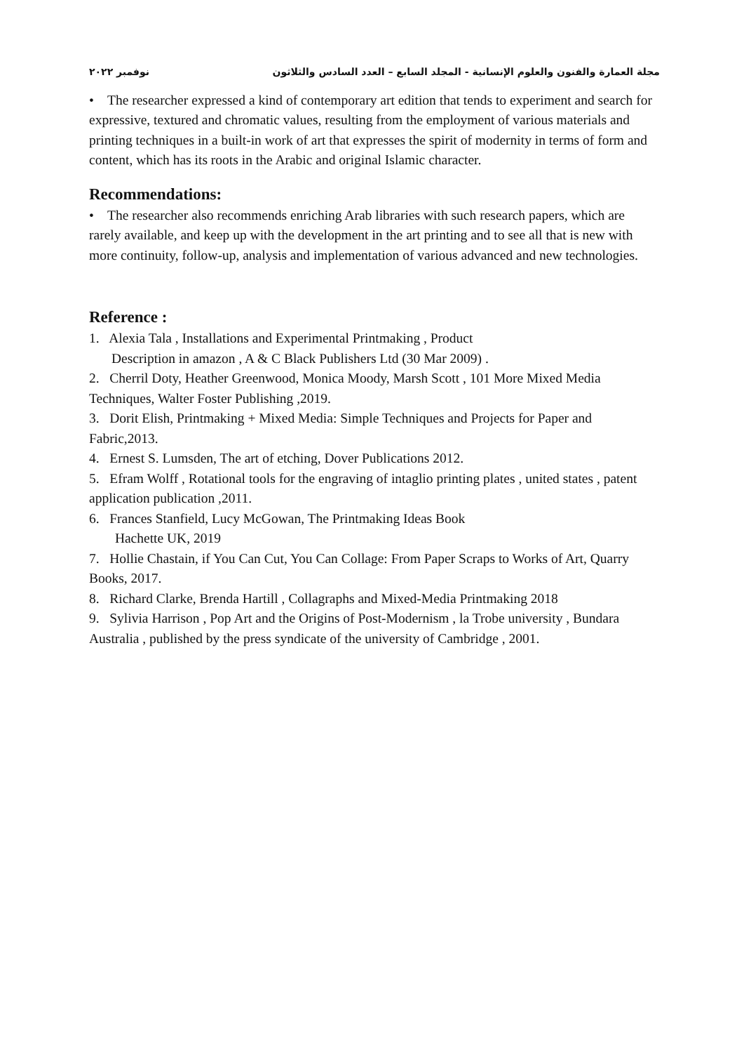مجلة العمارة والفنون والعلوم الإنسانية - المجلد السابع – العدد السادس والثلاثون نوفمبر ٢٠٢٢
• The researcher expressed a kind of contemporary art edition that tends to experiment and search for expressive, textured and chromatic values, resulting from the employment of various materials and printing techniques in a built-in work of art that expresses the spirit of modernity in terms of form and content, which has its roots in the Arabic and original Islamic character.
Recommendations:
• The researcher also recommends enriching Arab libraries with such research papers, which are rarely available, and keep up with the development in the art printing and to see all that is new with more continuity, follow-up, analysis and implementation of various advanced and new technologies.
Reference :
1. Alexia Tala , Installations and Experimental Printmaking , Product
Description in amazon , A & C Black Publishers Ltd (30 Mar 2009) .
2. Cherril Doty, Heather Greenwood, Monica Moody, Marsh Scott , 101 More Mixed Media Techniques, Walter Foster Publishing ,2019.
3. Dorit Elish, Printmaking + Mixed Media: Simple Techniques and Projects for Paper and Fabric,2013.
4. Ernest S. Lumsden, The art of etching, Dover Publications 2012.
5. Efram Wolff , Rotational tools for the engraving of intaglio printing plates , united states , patent application publication ,2011.
6. Frances Stanfield, Lucy McGowan, The Printmaking Ideas Book
Hachette UK, 2019
7. Hollie Chastain, if You Can Cut, You Can Collage: From Paper Scraps to Works of Art, Quarry Books, 2017.
8. Richard Clarke, Brenda Hartill , Collagraphs and Mixed-Media Printmaking 2018
9. Sylivia Harrison , Pop Art and the Origins of Post-Modernism , la Trobe university , Bundara Australia , published by the press syndicate of the university of Cambridge , 2001.